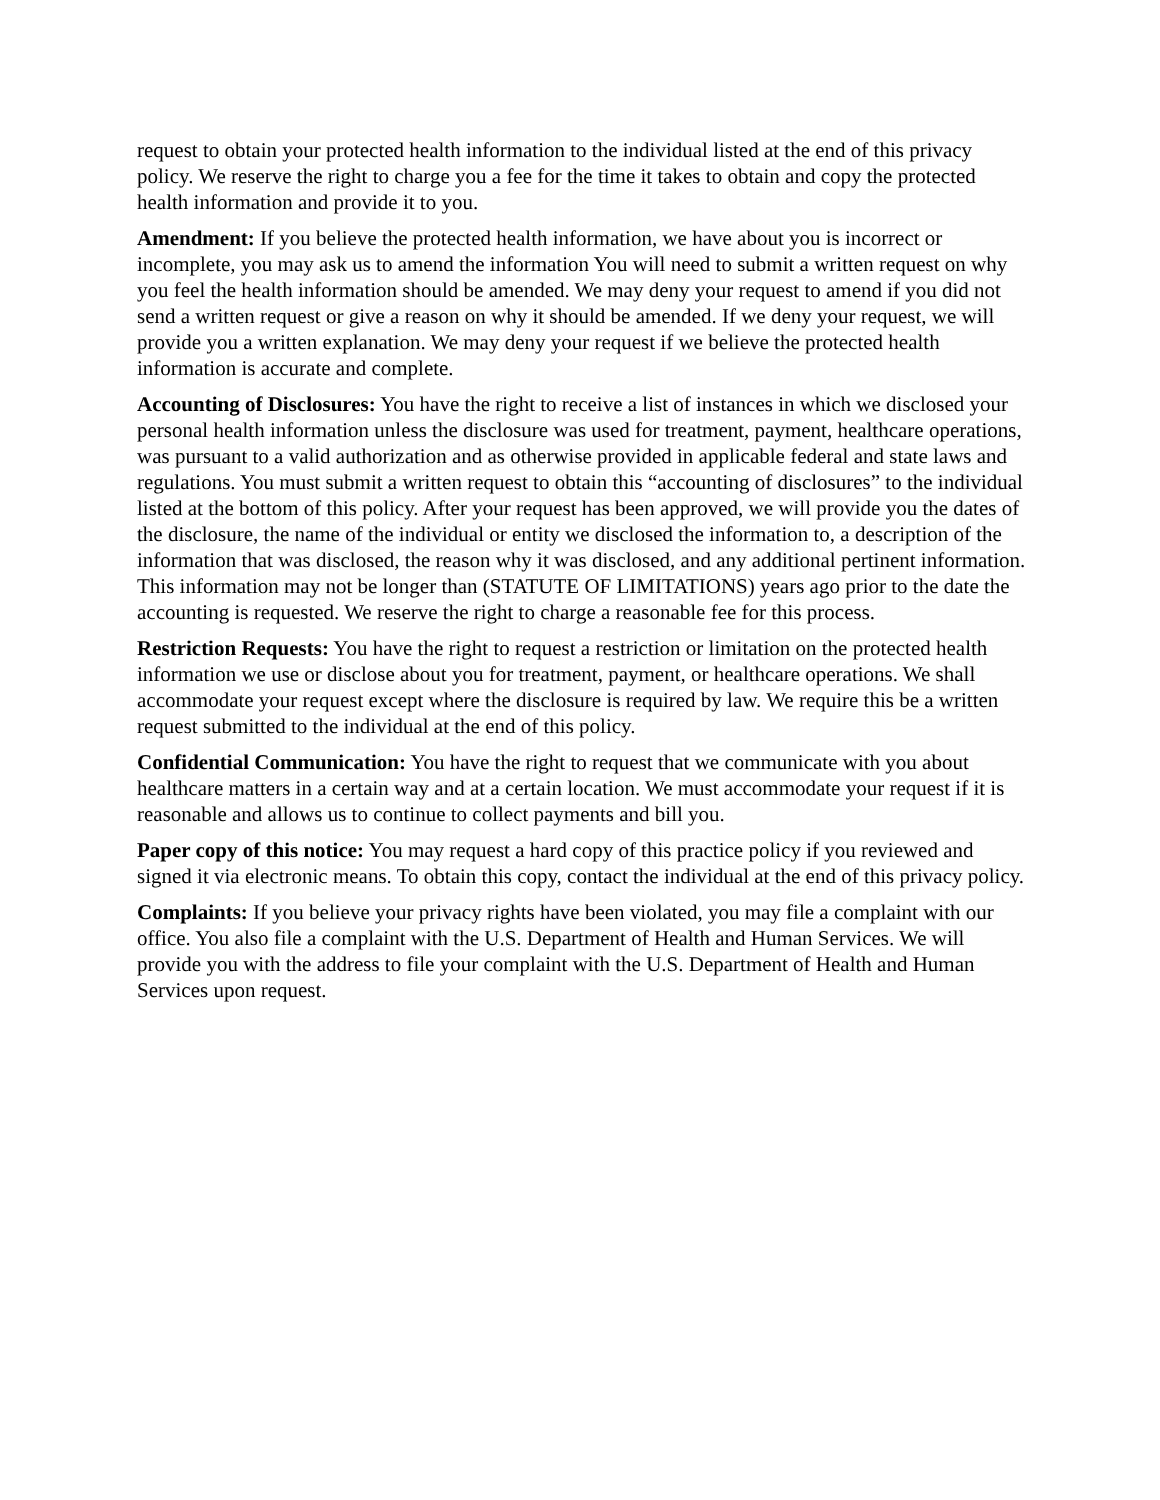request to obtain your protected health information to the individual listed at the end of this privacy policy. We reserve the right to charge you a fee for the time it takes to obtain and copy the protected health information and provide it to you.
Amendment: If you believe the protected health information, we have about you is incorrect or incomplete, you may ask us to amend the information You will need to submit a written request on why you feel the health information should be amended. We may deny your request to amend if you did not send a written request or give a reason on why it should be amended. If we deny your request, we will provide you a written explanation. We may deny your request if we believe the protected health information is accurate and complete.
Accounting of Disclosures: You have the right to receive a list of instances in which we disclosed your personal health information unless the disclosure was used for treatment, payment, healthcare operations, was pursuant to a valid authorization and as otherwise provided in applicable federal and state laws and regulations. You must submit a written request to obtain this “accounting of disclosures” to the individual listed at the bottom of this policy. After your request has been approved, we will provide you the dates of the disclosure, the name of the individual or entity we disclosed the information to, a description of the information that was disclosed, the reason why it was disclosed, and any additional pertinent information. This information may not be longer than (STATUTE OF LIMITATIONS) years ago prior to the date the accounting is requested. We reserve the right to charge a reasonable fee for this process.
Restriction Requests: You have the right to request a restriction or limitation on the protected health information we use or disclose about you for treatment, payment, or healthcare operations. We shall accommodate your request except where the disclosure is required by law. We require this be a written request submitted to the individual at the end of this policy.
Confidential Communication: You have the right to request that we communicate with you about healthcare matters in a certain way and at a certain location. We must accommodate your request if it is reasonable and allows us to continue to collect payments and bill you.
Paper copy of this notice: You may request a hard copy of this practice policy if you reviewed and signed it via electronic means. To obtain this copy, contact the individual at the end of this privacy policy.
Complaints: If you believe your privacy rights have been violated, you may file a complaint with our office. You also file a complaint with the U.S. Department of Health and Human Services. We will provide you with the address to file your complaint with the U.S. Department of Health and Human Services upon request.